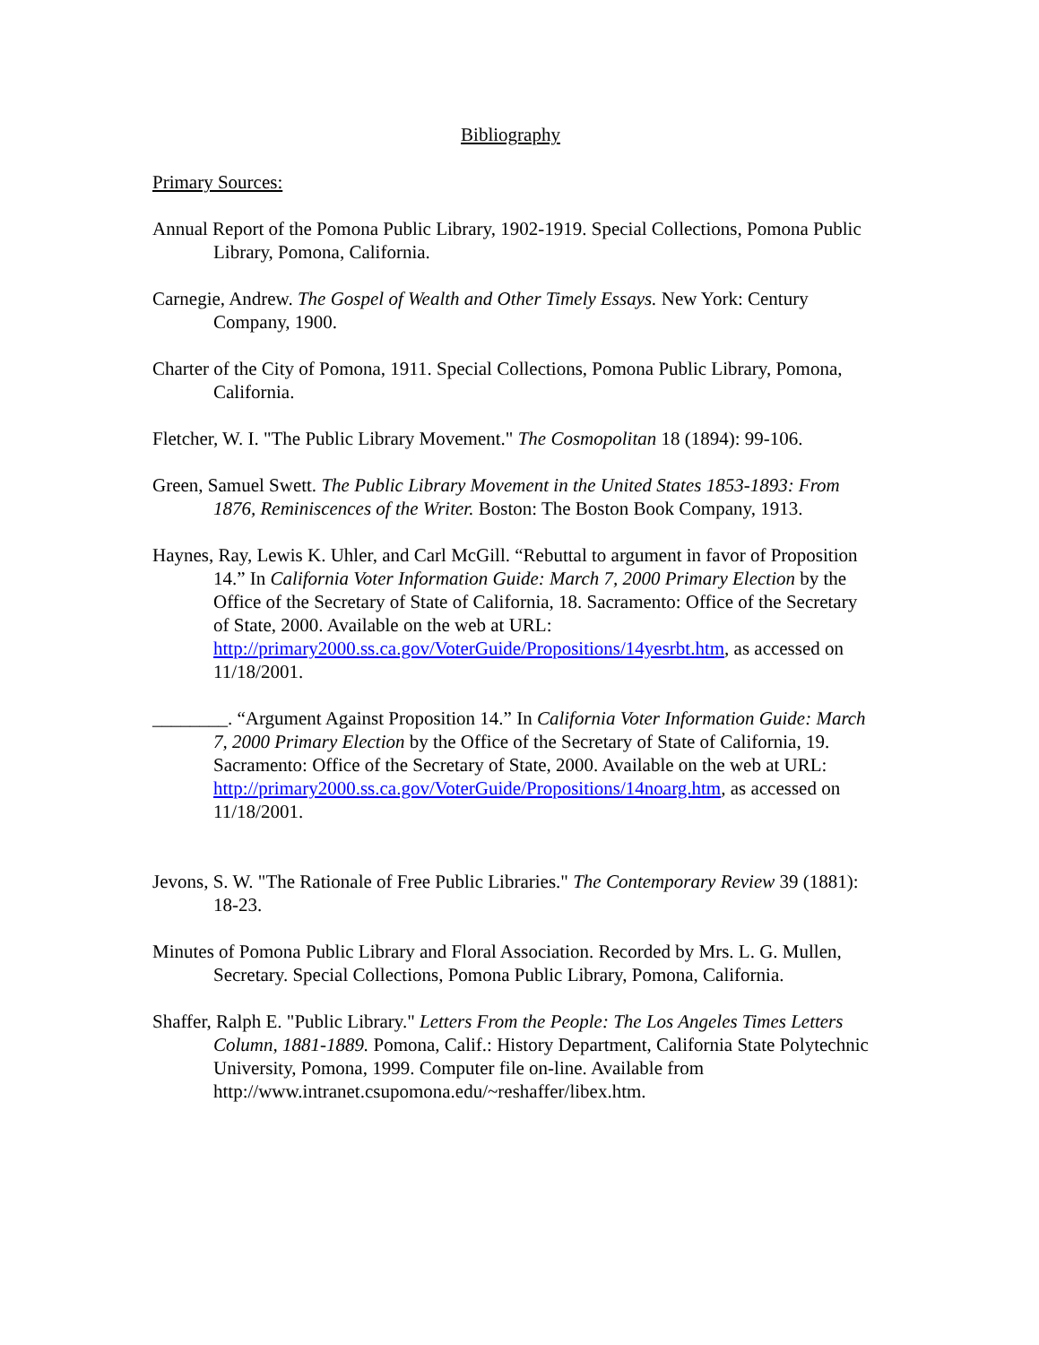Bibliography
Primary Sources:
Annual Report of the Pomona Public Library, 1902-1919. Special Collections, Pomona Public Library, Pomona, California.
Carnegie, Andrew. The Gospel of Wealth and Other Timely Essays. New York: Century Company, 1900.
Charter of the City of Pomona, 1911. Special Collections, Pomona Public Library, Pomona, California.
Fletcher, W. I. "The Public Library Movement." The Cosmopolitan 18 (1894): 99-106.
Green, Samuel Swett. The Public Library Movement in the United States 1853-1893: From 1876, Reminiscences of the Writer. Boston: The Boston Book Company, 1913.
Haynes, Ray, Lewis K. Uhler, and Carl McGill. “Rebuttal to argument in favor of Proposition 14.” In California Voter Information Guide: March 7, 2000 Primary Election by the Office of the Secretary of State of California, 18. Sacramento: Office of the Secretary of State, 2000. Available on the web at URL: http://primary2000.ss.ca.gov/VoterGuide/Propositions/14yesrbt.htm, as accessed on 11/18/2001.
________. “Argument Against Proposition 14.” In California Voter Information Guide: March 7, 2000 Primary Election by the Office of the Secretary of State of California, 19. Sacramento: Office of the Secretary of State, 2000. Available on the web at URL: http://primary2000.ss.ca.gov/VoterGuide/Propositions/14noarg.htm, as accessed on 11/18/2001.
Jevons, S. W. "The Rationale of Free Public Libraries." The Contemporary Review 39 (1881): 18-23.
Minutes of Pomona Public Library and Floral Association. Recorded by Mrs. L. G. Mullen, Secretary. Special Collections, Pomona Public Library, Pomona, California.
Shaffer, Ralph E. "Public Library." Letters From the People: The Los Angeles Times Letters Column, 1881-1889. Pomona, Calif.: History Department, California State Polytechnic University, Pomona, 1999. Computer file on-line. Available from http://www.intranet.csupomona.edu/~reshaffer/libex.htm.